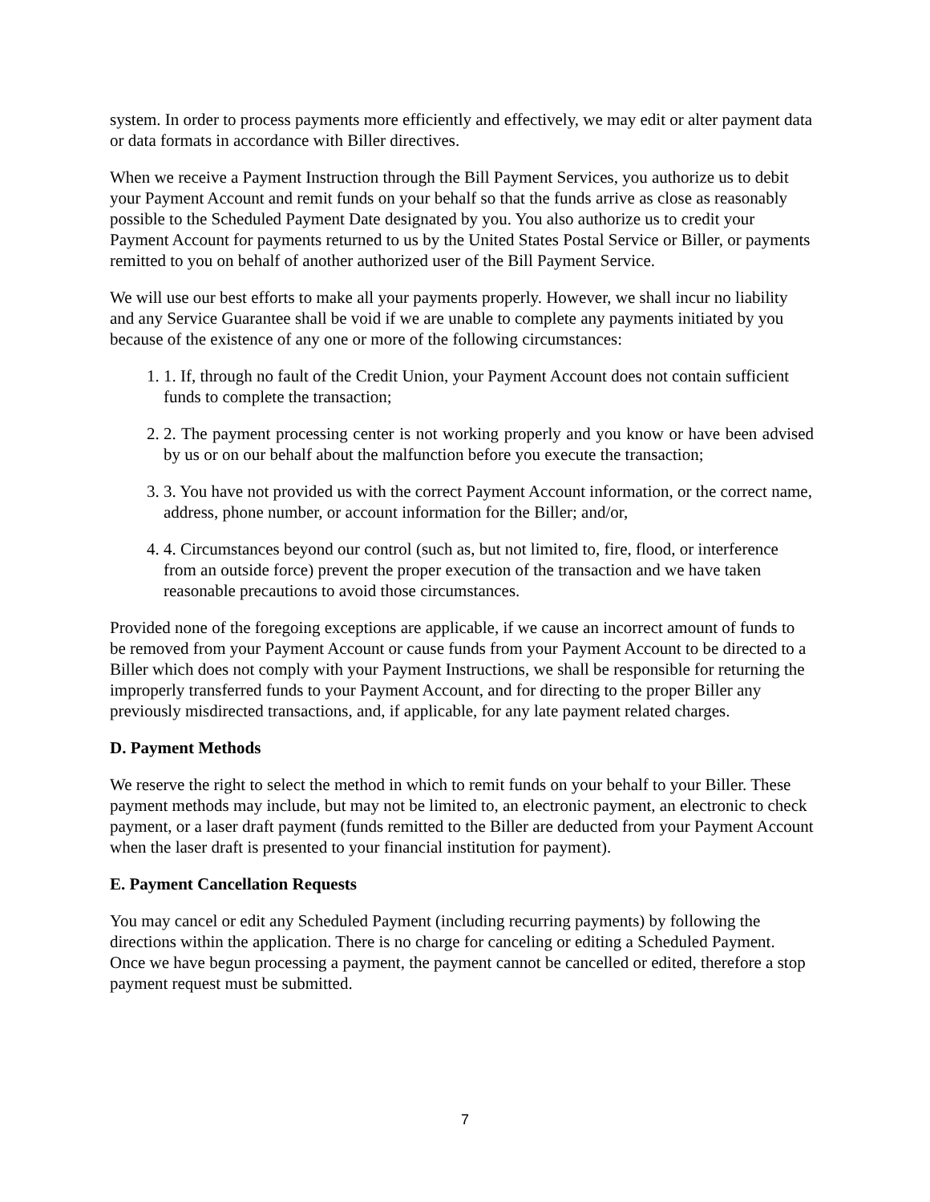system. In order to process payments more efficiently and effectively, we may edit or alter payment data or data formats in accordance with Biller directives.
When we receive a Payment Instruction through the Bill Payment Services, you authorize us to debit your Payment Account and remit funds on your behalf so that the funds arrive as close as reasonably possible to the Scheduled Payment Date designated by you. You also authorize us to credit your Payment Account for payments returned to us by the United States Postal Service or Biller, or payments remitted to you on behalf of another authorized user of the Bill Payment Service.
We will use our best efforts to make all your payments properly. However, we shall incur no liability and any Service Guarantee shall be void if we are unable to complete any payments initiated by you because of the existence of any one or more of the following circumstances:
1. 1. If, through no fault of the Credit Union, your Payment Account does not contain sufficient funds to complete the transaction;
2. 2. The payment processing center is not working properly and you know or have been advised by us or on our behalf about the malfunction before you execute the transaction;
3. 3. You have not provided us with the correct Payment Account information, or the correct name, address, phone number, or account information for the Biller; and/or,
4. 4. Circumstances beyond our control (such as, but not limited to, fire, flood, or interference from an outside force) prevent the proper execution of the transaction and we have taken reasonable precautions to avoid those circumstances.
Provided none of the foregoing exceptions are applicable, if we cause an incorrect amount of funds to be removed from your Payment Account or cause funds from your Payment Account to be directed to a Biller which does not comply with your Payment Instructions, we shall be responsible for returning the improperly transferred funds to your Payment Account, and for directing to the proper Biller any previously misdirected transactions, and, if applicable, for any late payment related charges.
D. Payment Methods
We reserve the right to select the method in which to remit funds on your behalf to your Biller. These payment methods may include, but may not be limited to, an electronic payment, an electronic to check payment, or a laser draft payment (funds remitted to the Biller are deducted from your Payment Account when the laser draft is presented to your financial institution for payment).
E. Payment Cancellation Requests
You may cancel or edit any Scheduled Payment (including recurring payments) by following the directions within the application. There is no charge for canceling or editing a Scheduled Payment. Once we have begun processing a payment, the payment cannot be cancelled or edited, therefore a stop payment request must be submitted.
7